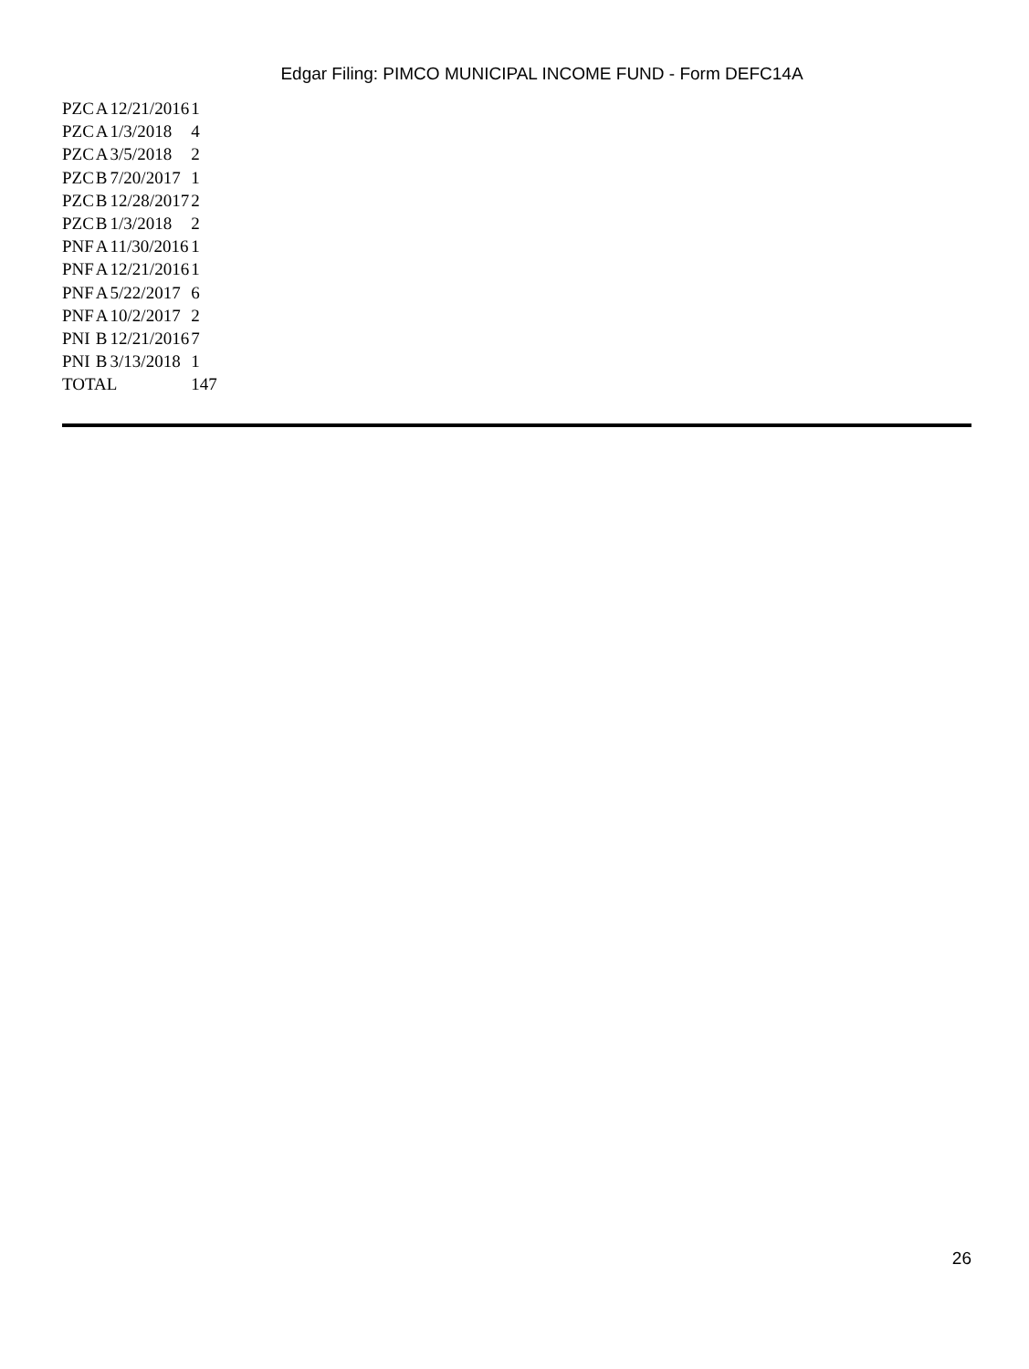Edgar Filing: PIMCO MUNICIPAL INCOME FUND - Form DEFC14A
| PZC | A | 12/21/2016 | 1 |
| PZC | A | 1/3/2018 | 4 |
| PZC | A | 3/5/2018 | 2 |
| PZC | B | 7/20/2017 | 1 |
| PZC | B | 12/28/2017 | 2 |
| PZC | B | 1/3/2018 | 2 |
| PNF | A | 11/30/2016 | 1 |
| PNF | A | 12/21/2016 | 1 |
| PNF | A | 5/22/2017 | 6 |
| PNF | A | 10/2/2017 | 2 |
| PNI | B | 12/21/2016 | 7 |
| PNI | B | 3/13/2018 | 1 |
| TOTAL | | | 147 |
26